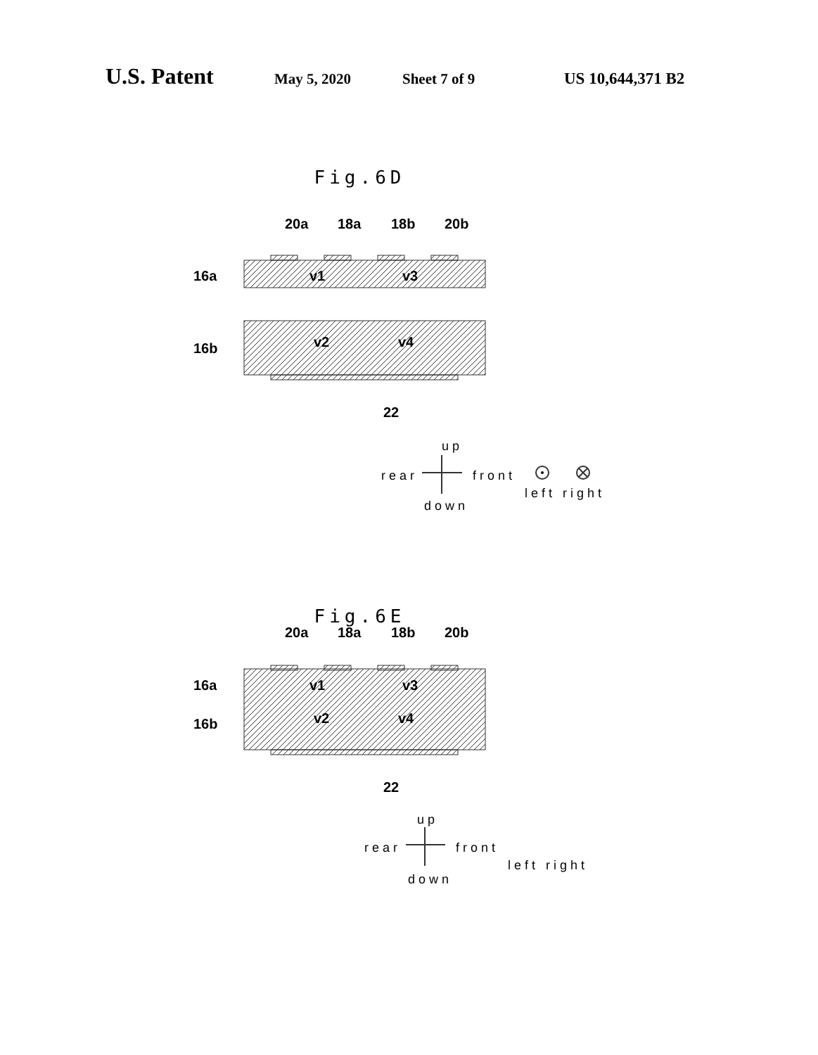U.S. Patent May 5, 2020 Sheet 7 of 9 US 10,644,371 B2
Fig.6D
20a
18a
18b
20b
16a
v1
v3
16b
v2
v4
22
up
rear
front
down
left right
Fig.6E
20a
18a
18b
20b
16a
v1
v3
16b
v2
v4
22
up
rear
front
down
left right